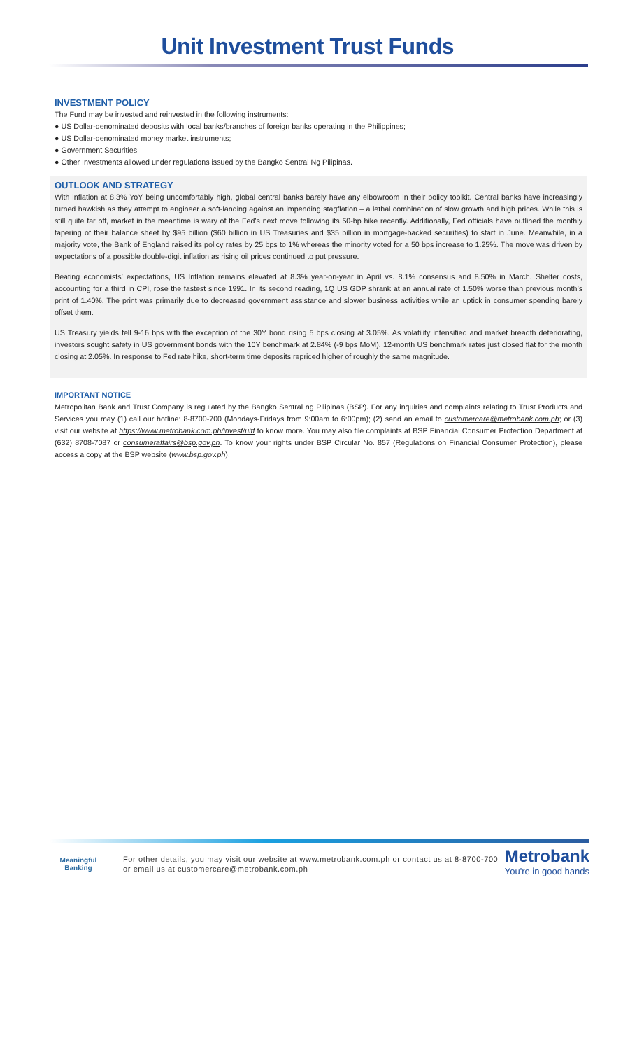Unit Investment Trust Funds
INVESTMENT POLICY
The Fund may be invested and reinvested in the following instruments:
● US Dollar-denominated deposits with local banks/branches of foreign banks operating in the Philippines;
● US Dollar-denominated money market instruments;
● Government Securities
● Other Investments allowed under regulations issued by the Bangko Sentral Ng Pilipinas.
OUTLOOK AND STRATEGY
With inflation at 8.3% YoY being uncomfortably high, global central banks barely have any elbowroom in their policy toolkit. Central banks have increasingly turned hawkish as they attempt to engineer a soft-landing against an impending stagflation – a lethal combination of slow growth and high prices. While this is still quite far off, market in the meantime is wary of the Fed’s next move following its 50-bp hike recently. Additionally, Fed officials have outlined the monthly tapering of their balance sheet by $95 billion ($60 billion in US Treasuries and $35 billion in mortgage-backed securities) to start in June. Meanwhile, in a majority vote, the Bank of England raised its policy rates by 25 bps to 1% whereas the minority voted for a 50 bps increase to 1.25%. The move was driven by expectations of a possible double-digit inflation as rising oil prices continued to put pressure.
Beating economists’ expectations, US Inflation remains elevated at 8.3% year-on-year in April vs. 8.1% consensus and 8.50% in March. Shelter costs, accounting for a third in CPI, rose the fastest since 1991. In its second reading, 1Q US GDP shrank at an annual rate of 1.50% worse than previous month’s print of 1.40%. The print was primarily due to decreased government assistance and slower business activities while an uptick in consumer spending barely offset them.
US Treasury yields fell 9-16 bps with the exception of the 30Y bond rising 5 bps closing at 3.05%. As volatility intensified and market breadth deteriorating, investors sought safety in US government bonds with the 10Y benchmark at 2.84% (-9 bps MoM). 12-month US benchmark rates just closed flat for the month closing at 2.05%. In response to Fed rate hike, short-term time deposits repriced higher of roughly the same magnitude.
IMPORTANT NOTICE
Metropolitan Bank and Trust Company is regulated by the Bangko Sentral ng Pilipinas (BSP). For any inquiries and complaints relating to Trust Products and Services you may (1) call our hotline: 8-8700-700 (Mondays-Fridays from 9:00am to 6:00pm); (2) send an email to customercare@metrobank.com.ph; or (3) visit our website at https://www.metrobank.com.ph/invest/uitf to know more. You may also file complaints at BSP Financial Consumer Protection Department at (632) 8708-7087 or consumeraffairs@bsp.gov.ph. To know your rights under BSP Circular No. 857 (Regulations on Financial Consumer Protection), please access a copy at the BSP website (www.bsp.gov.ph).
Meaningful
Banking
For other details, you may visit our website at www.metrobank.com.ph or contact us at 8-8700-700 or email us at customercare@metrobank.com.ph
Metrobank
You're in good hands